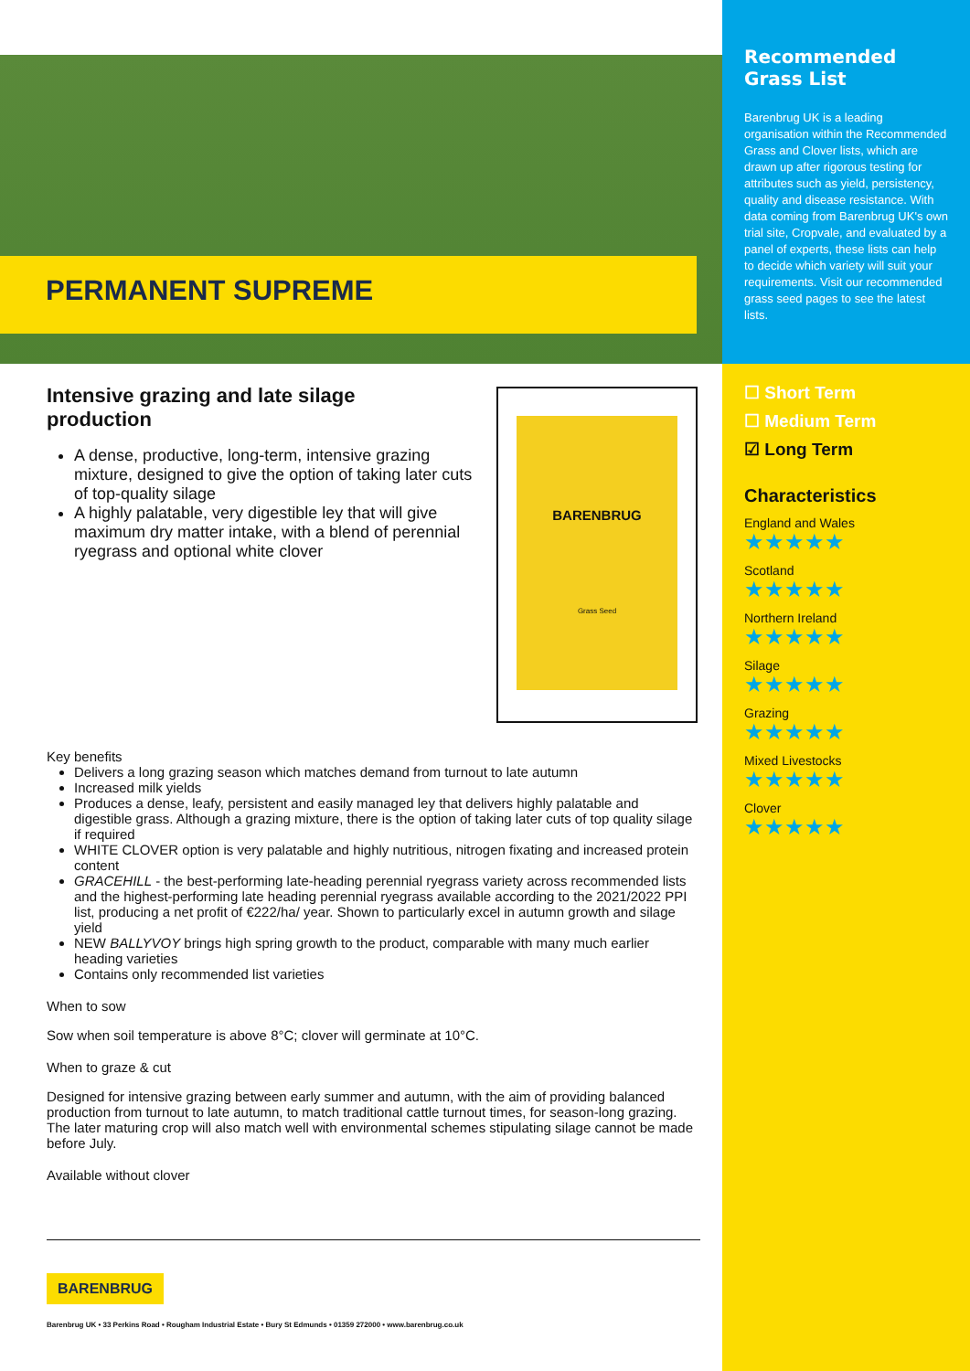PERMANENT SUPREME
Intensive grazing and late silage production
BARENBRUG
Grass Seed
A dense, productive, long-term, intensive grazing mixture, designed to give the option of taking later cuts of top-quality silage
A highly palatable, very digestible ley that will give maximum dry matter intake, with a blend of perennial ryegrass and optional white clover
Key benefits
Delivers a long grazing season which matches demand from turnout to late autumn
Increased milk yields
Produces a dense, leafy, persistent and easily managed ley that delivers highly palatable and digestible grass. Although a grazing mixture, there is the option of taking later cuts of top quality silage if required
WHITE CLOVER option is very palatable and highly nutritious, nitrogen fixating and increased protein content
GRACEHILL - the best-performing late-heading perennial ryegrass variety across recommended lists and the highest-performing late heading perennial ryegrass available according to the 2021/2022 PPI list, producing a net profit of €222/ha/ year. Shown to particularly excel in autumn growth and silage yield
NEW BALLYVOY brings high spring growth to the product, comparable with many much earlier heading varieties
Contains only recommended list varieties
When to sow
Sow when soil temperature is above 8°C; clover will germinate at 10°C.
When to graze & cut
Designed for intensive grazing between early summer and autumn, with the aim of providing balanced production from turnout to late autumn, to match traditional cattle turnout times, for season-long grazing. The later maturing crop will also match well with environmental schemes stipulating silage cannot be made before July.
Available without clover
BARENBRUG
Barenbrug UK • 33 Perkins Road • Rougham Industrial Estate • Bury St Edmunds • 01359 272000 • www.barenbrug.co.uk
Recommended Grass List
Barenbrug UK is a leading organisation within the Recommended Grass and Clover lists, which are drawn up after rigorous testing for attributes such as yield, persistency, quality and disease resistance. With data coming from Barenbrug UK's own trial site, Cropvale, and evaluated by a panel of experts, these lists can help to decide which variety will suit your requirements. Visit our recommended grass seed pages to see the latest lists.
☐ Short Term
☐ Medium Term
☑ Long Term
Characteristics
England and Wales
★★★★★
Scotland
★★★★★
Northern Ireland
★★★★★
Silage
★★★★★
Grazing
★★★★★
Mixed Livestocks
★★★★★
Clover
★★★★★